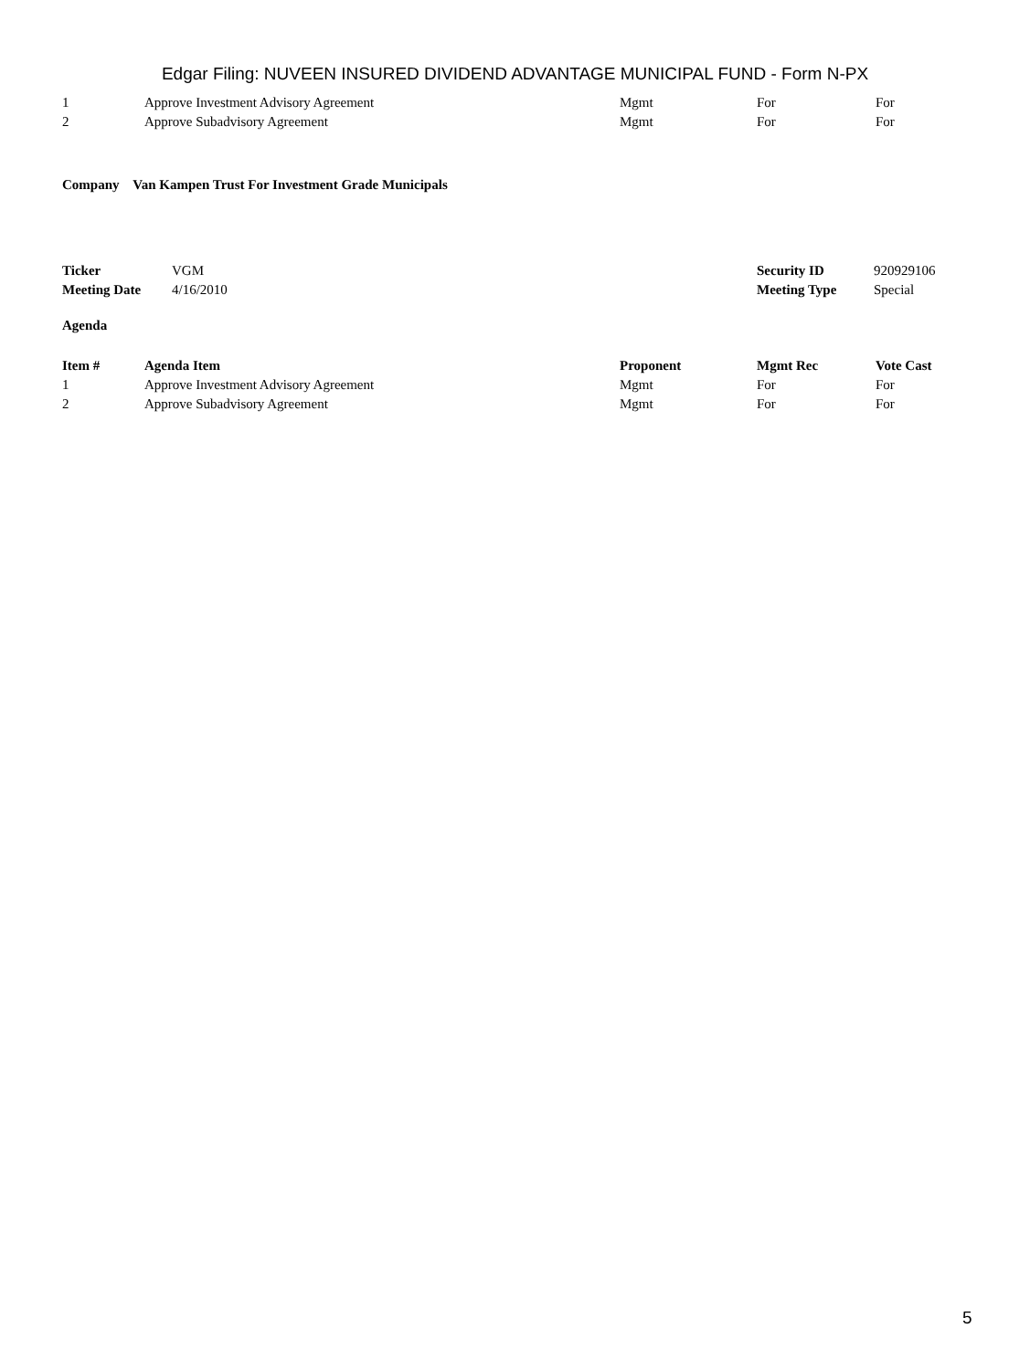Edgar Filing: NUVEEN INSURED DIVIDEND ADVANTAGE MUNICIPAL FUND - Form N-PX
| 1 | Approve Investment Advisory Agreement | Mgmt | For | For |
| 2 | Approve Subadvisory Agreement | Mgmt | For | For |
Company Van Kampen Trust For Investment Grade Municipals
| Ticker | VGM | Security ID | 920929106 |
| Meeting Date | 4/16/2010 | Meeting Type | Special |
Agenda
| Item # | Agenda Item | Proponent | Mgmt Rec | Vote Cast |
| --- | --- | --- | --- | --- |
| 1 | Approve Investment Advisory Agreement | Mgmt | For | For |
| 2 | Approve Subadvisory Agreement | Mgmt | For | For |
5